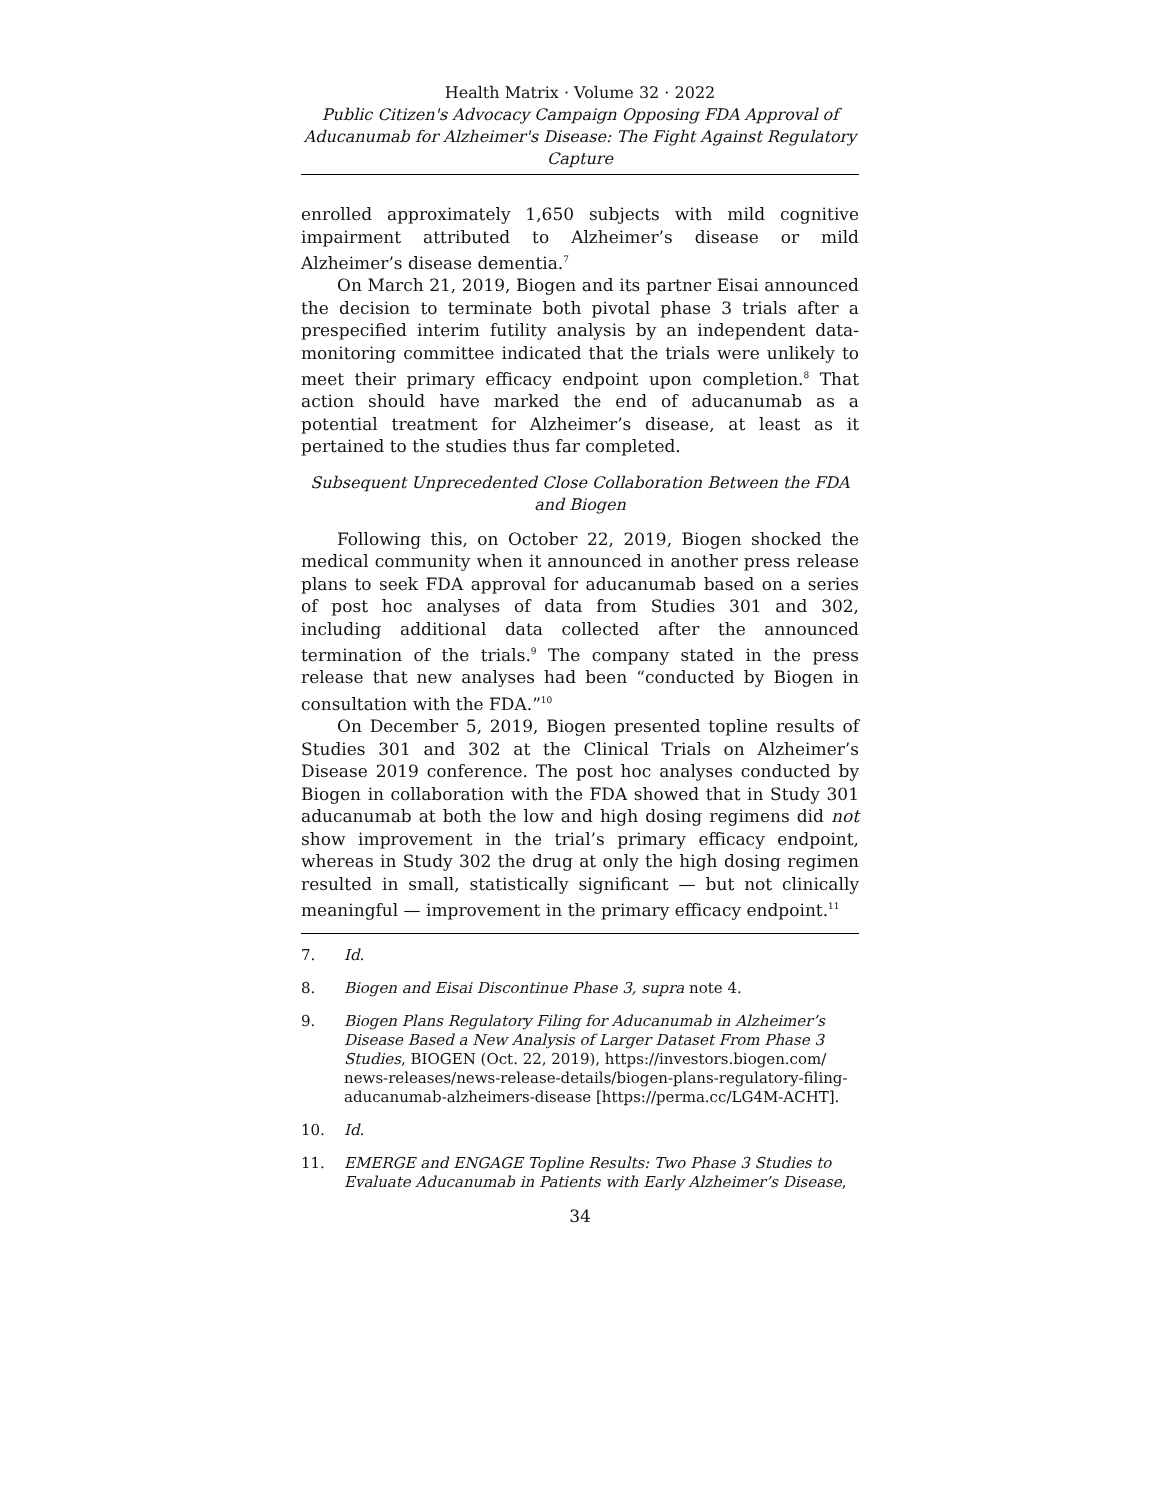Health Matrix · Volume 32 · 2022
Public Citizen's Advocacy Campaign Opposing FDA Approval of Aducanumab for Alzheimer's Disease: The Fight Against Regulatory Capture
enrolled approximately 1,650 subjects with mild cognitive impairment attributed to Alzheimer’s disease or mild Alzheimer’s disease dementia.<sup>7</sup>
On March 21, 2019, Biogen and its partner Eisai announced the decision to terminate both pivotal phase 3 trials after a prespecified interim futility analysis by an independent data-monitoring committee indicated that the trials were unlikely to meet their primary efficacy endpoint upon completion.<sup>8</sup> That action should have marked the end of aducanumab as a potential treatment for Alzheimer’s disease, at least as it pertained to the studies thus far completed.
Subsequent Unprecedented Close Collaboration Between the FDA and Biogen
Following this, on October 22, 2019, Biogen shocked the medical community when it announced in another press release plans to seek FDA approval for aducanumab based on a series of post hoc analyses of data from Studies 301 and 302, including additional data collected after the announced termination of the trials.<sup>9</sup> The company stated in the press release that new analyses had been “conducted by Biogen in consultation with the FDA.”<sup>10</sup>
On December 5, 2019, Biogen presented topline results of Studies 301 and 302 at the Clinical Trials on Alzheimer’s Disease 2019 conference. The post hoc analyses conducted by Biogen in collaboration with the FDA showed that in Study 301 aducanumab at both the low and high dosing regimens did not show improvement in the trial’s primary efficacy endpoint, whereas in Study 302 the drug at only the high dosing regimen resulted in small, statistically significant — but not clinically meaningful — improvement in the primary efficacy endpoint.<sup>11</sup>
7. Id.
8. Biogen and Eisai Discontinue Phase 3, supra note 4.
9. Biogen Plans Regulatory Filing for Aducanumab in Alzheimer’s Disease Based a New Analysis of Larger Dataset From Phase 3 Studies, BIOGEN (Oct. 22, 2019), https://investors.biogen.com/ news-releases/news-release-details/biogen-plans-regulatory-filing-aducanumab-alzheimers-disease [https://perma.cc/LG4M-ACHT].
10. Id.
11. EMERGE and ENGAGE Topline Results: Two Phase 3 Studies to Evaluate Aducanumab in Patients with Early Alzheimer’s Disease,
34